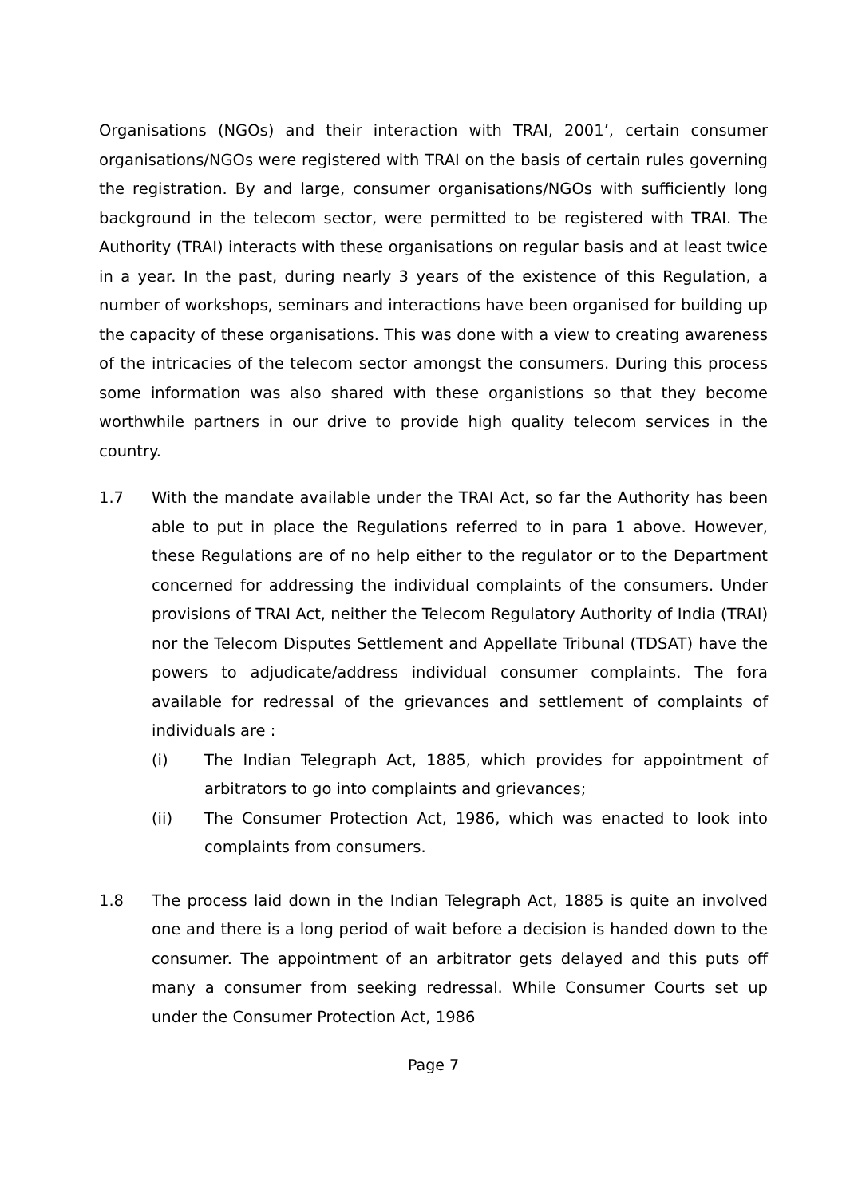Organisations (NGOs) and their interaction with TRAI, 2001’, certain consumer organisations/NGOs were registered with TRAI on the basis of certain rules governing the registration. By and large, consumer organisations/NGOs with sufficiently long background in the telecom sector, were permitted to be registered with TRAI. The Authority (TRAI) interacts with these organisations on regular basis and at least twice in a year. In the past, during nearly 3 years of the existence of this Regulation, a number of workshops, seminars and interactions have been organised for building up the capacity of these organisations. This was done with a view to creating awareness of the intricacies of the telecom sector amongst the consumers. During this process some information was also shared with these organistions so that they become worthwhile partners in our drive to provide high quality telecom services in the country.
1.7 With the mandate available under the TRAI Act, so far the Authority has been able to put in place the Regulations referred to in para 1 above. However, these Regulations are of no help either to the regulator or to the Department concerned for addressing the individual complaints of the consumers. Under provisions of TRAI Act, neither the Telecom Regulatory Authority of India (TRAI) nor the Telecom Disputes Settlement and Appellate Tribunal (TDSAT) have the powers to adjudicate/address individual consumer complaints. The fora available for redressal of the grievances and settlement of complaints of individuals are :
(i) The Indian Telegraph Act, 1885, which provides for appointment of arbitrators to go into complaints and grievances;
(ii) The Consumer Protection Act, 1986, which was enacted to look into complaints from consumers.
1.8 The process laid down in the Indian Telegraph Act, 1885 is quite an involved one and there is a long period of wait before a decision is handed down to the consumer. The appointment of an arbitrator gets delayed and this puts off many a consumer from seeking redressal. While Consumer Courts set up under the Consumer Protection Act, 1986
Page 7